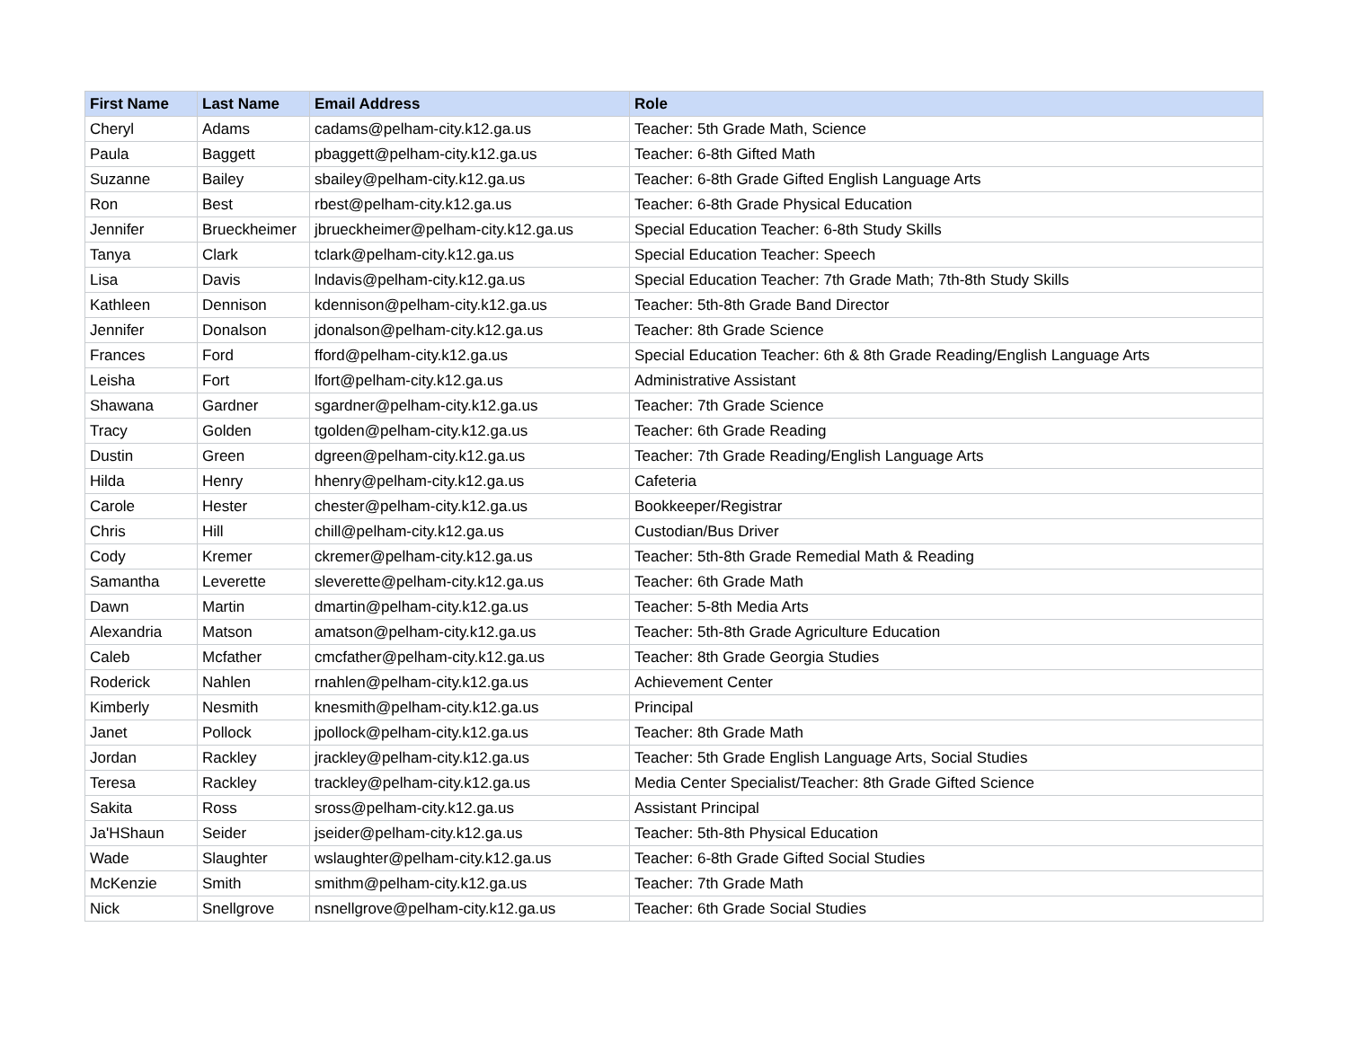| First Name | Last Name | Email Address | Role |
| --- | --- | --- | --- |
| Cheryl | Adams | cadams@pelham-city.k12.ga.us | Teacher: 5th Grade Math, Science |
| Paula | Baggett | pbaggett@pelham-city.k12.ga.us | Teacher: 6-8th Gifted Math |
| Suzanne | Bailey | sbailey@pelham-city.k12.ga.us | Teacher: 6-8th Grade Gifted English Language Arts |
| Ron | Best | rbest@pelham-city.k12.ga.us | Teacher: 6-8th Grade Physical Education |
| Jennifer | Brueckheimer | jbrueckheimer@pelham-city.k12.ga.us | Special Education Teacher: 6-8th Study Skills |
| Tanya | Clark | tclark@pelham-city.k12.ga.us | Special Education Teacher: Speech |
| Lisa | Davis | lndavis@pelham-city.k12.ga.us | Special Education Teacher: 7th Grade Math; 7th-8th Study Skills |
| Kathleen | Dennison | kdennison@pelham-city.k12.ga.us | Teacher: 5th-8th Grade Band Director |
| Jennifer | Donalson | jdonalson@pelham-city.k12.ga.us | Teacher: 8th Grade Science |
| Frances | Ford | fford@pelham-city.k12.ga.us | Special Education Teacher: 6th & 8th Grade Reading/English Language Arts |
| Leisha | Fort | lfort@pelham-city.k12.ga.us | Administrative Assistant |
| Shawana | Gardner | sgardner@pelham-city.k12.ga.us | Teacher: 7th Grade Science |
| Tracy | Golden | tgolden@pelham-city.k12.ga.us | Teacher: 6th Grade Reading |
| Dustin | Green | dgreen@pelham-city.k12.ga.us | Teacher: 7th Grade Reading/English Language Arts |
| Hilda | Henry | hhenry@pelham-city.k12.ga.us | Cafeteria |
| Carole | Hester | chester@pelham-city.k12.ga.us | Bookkeeper/Registrar |
| Chris | Hill | chill@pelham-city.k12.ga.us | Custodian/Bus Driver |
| Cody | Kremer | ckremer@pelham-city.k12.ga.us | Teacher: 5th-8th Grade Remedial Math & Reading |
| Samantha | Leverette | sleverette@pelham-city.k12.ga.us | Teacher: 6th Grade Math |
| Dawn | Martin | dmartin@pelham-city.k12.ga.us | Teacher: 5-8th Media Arts |
| Alexandria | Matson | amatson@pelham-city.k12.ga.us | Teacher: 5th-8th Grade Agriculture Education |
| Caleb | Mcfather | cmcfather@pelham-city.k12.ga.us | Teacher: 8th Grade Georgia Studies |
| Roderick | Nahlen | rnahlen@pelham-city.k12.ga.us | Achievement Center |
| Kimberly | Nesmith | knesmith@pelham-city.k12.ga.us | Principal |
| Janet | Pollock | jpollock@pelham-city.k12.ga.us | Teacher: 8th Grade Math |
| Jordan | Rackley | jrackley@pelham-city.k12.ga.us | Teacher: 5th Grade English Language Arts, Social Studies |
| Teresa | Rackley | trackley@pelham-city.k12.ga.us | Media Center Specialist/Teacher: 8th Grade Gifted Science |
| Sakita | Ross | sross@pelham-city.k12.ga.us | Assistant Principal |
| Ja'HShaun | Seider | jseider@pelham-city.k12.ga.us | Teacher: 5th-8th Physical Education |
| Wade | Slaughter | wslaughter@pelham-city.k12.ga.us | Teacher: 6-8th Grade Gifted Social Studies |
| McKenzie | Smith | smithm@pelham-city.k12.ga.us | Teacher: 7th Grade Math |
| Nick | Snellgrove | nsnellgrove@pelham-city.k12.ga.us | Teacher: 6th Grade Social Studies |